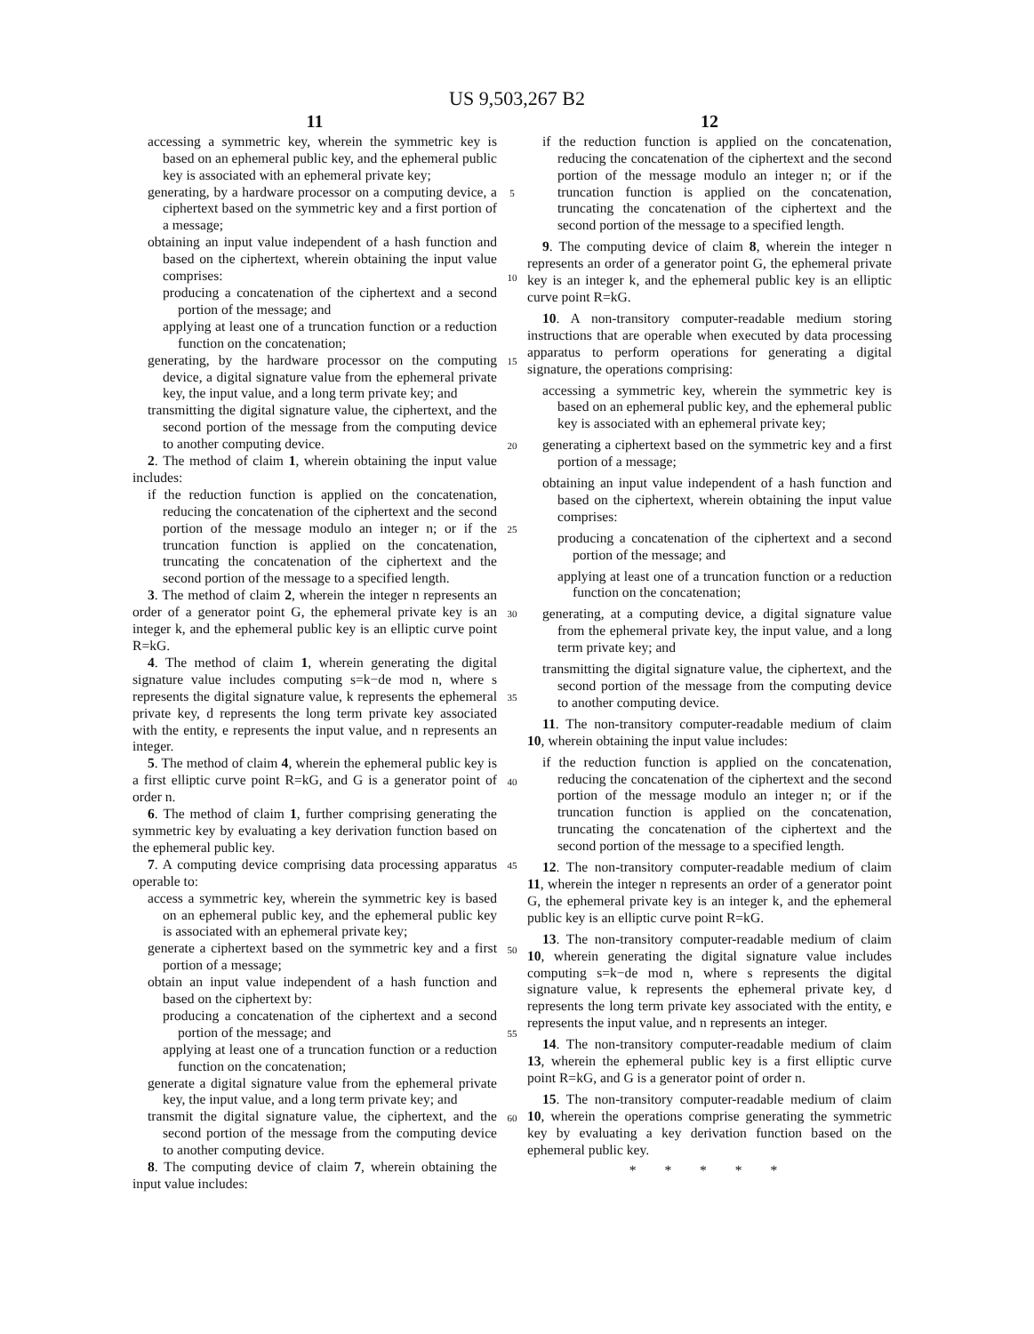US 9,503,267 B2
11
accessing a symmetric key, wherein the symmetric key is based on an ephemeral public key, and the ephemeral public key is associated with an ephemeral private key;
generating, by a hardware processor on a computing device, a ciphertext based on the symmetric key and a first portion of a message;
obtaining an input value independent of a hash function and based on the ciphertext, wherein obtaining the input value comprises:
producing a concatenation of the ciphertext and a second portion of the message; and
applying at least one of a truncation function or a reduction function on the concatenation;
generating, by the hardware processor on the computing device, a digital signature value from the ephemeral private key, the input value, and a long term private key; and
transmitting the digital signature value, the ciphertext, and the second portion of the message from the computing device to another computing device.
2. The method of claim 1, wherein obtaining the input value includes:
if the reduction function is applied on the concatenation, reducing the concatenation of the ciphertext and the second portion of the message modulo an integer n; or if the truncation function is applied on the concatenation, truncating the concatenation of the ciphertext and the second portion of the message to a specified length.
3. The method of claim 2, wherein the integer n represents an order of a generator point G, the ephemeral private key is an integer k, and the ephemeral public key is an elliptic curve point R=kG.
4. The method of claim 1, wherein generating the digital signature value includes computing s=k−de mod n, where s represents the digital signature value, k represents the ephemeral private key, d represents the long term private key associated with the entity, e represents the input value, and n represents an integer.
5. The method of claim 4, wherein the ephemeral public key is a first elliptic curve point R=kG, and G is a generator point of order n.
6. The method of claim 1, further comprising generating the symmetric key by evaluating a key derivation function based on the ephemeral public key.
7. A computing device comprising data processing apparatus operable to:
access a symmetric key, wherein the symmetric key is based on an ephemeral public key, and the ephemeral public key is associated with an ephemeral private key;
generate a ciphertext based on the symmetric key and a first portion of a message;
obtain an input value independent of a hash function and based on the ciphertext by:
producing a concatenation of the ciphertext and a second portion of the message; and
applying at least one of a truncation function or a reduction function on the concatenation;
generate a digital signature value from the ephemeral private key, the input value, and a long term private key; and
transmit the digital signature value, the ciphertext, and the second portion of the message from the computing device to another computing device.
8. The computing device of claim 7, wherein obtaining the input value includes:
5
10
15
20
25
30
35
40
45
50
55
60
12
if the reduction function is applied on the concatenation, reducing the concatenation of the ciphertext and the second portion of the message modulo an integer n; or if the truncation function is applied on the concatenation, truncating the concatenation of the ciphertext and the second portion of the message to a specified length.
9. The computing device of claim 8, wherein the integer n represents an order of a generator point G, the ephemeral private key is an integer k, and the ephemeral public key is an elliptic curve point R=kG.
10. A non-transitory computer-readable medium storing instructions that are operable when executed by data processing apparatus to perform operations for generating a digital signature, the operations comprising:
accessing a symmetric key, wherein the symmetric key is based on an ephemeral public key, and the ephemeral public key is associated with an ephemeral private key;
generating a ciphertext based on the symmetric key and a first portion of a message;
obtaining an input value independent of a hash function and based on the ciphertext, wherein obtaining the input value comprises:
producing a concatenation of the ciphertext and a second portion of the message; and
applying at least one of a truncation function or a reduction function on the concatenation;
generating, at a computing device, a digital signature value from the ephemeral private key, the input value, and a long term private key; and
transmitting the digital signature value, the ciphertext, and the second portion of the message from the computing device to another computing device.
11. The non-transitory computer-readable medium of claim 10, wherein obtaining the input value includes:
if the reduction function is applied on the concatenation, reducing the concatenation of the ciphertext and the second portion of the message modulo an integer n; or if the truncation function is applied on the concatenation, truncating the concatenation of the ciphertext and the second portion of the message to a specified length.
12. The non-transitory computer-readable medium of claim 11, wherein the integer n represents an order of a generator point G, the ephemeral private key is an integer k, and the ephemeral public key is an elliptic curve point R=kG.
13. The non-transitory computer-readable medium of claim 10, wherein generating the digital signature value includes computing s=k−de mod n, where s represents the digital signature value, k represents the ephemeral private key, d represents the long term private key associated with the entity, e represents the input value, and n represents an integer.
14. The non-transitory computer-readable medium of claim 13, wherein the ephemeral public key is a first elliptic curve point R=kG, and G is a generator point of order n.
15. The non-transitory computer-readable medium of claim 10, wherein the operations comprise generating the symmetric key by evaluating a key derivation function based on the ephemeral public key.
* * * * *